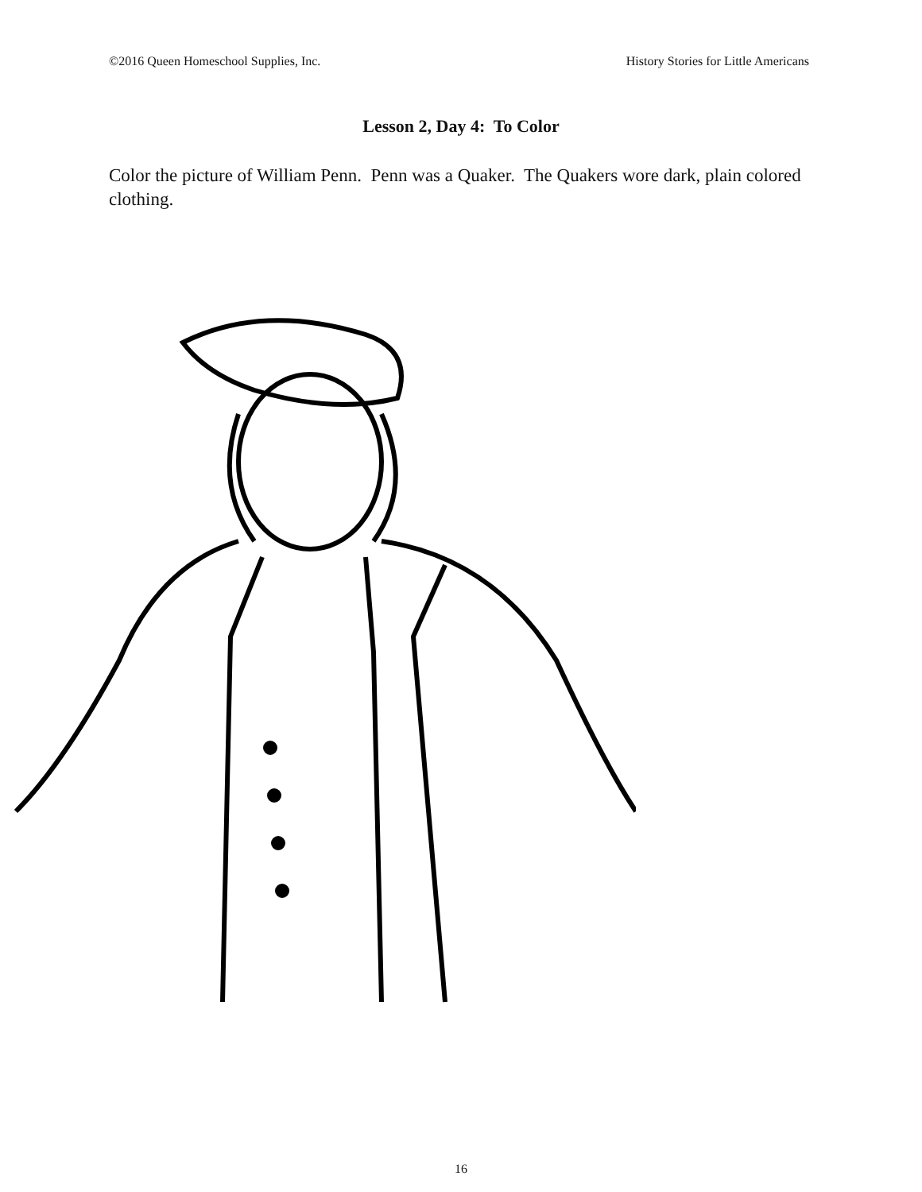©2016 Queen Homeschool Supplies, Inc. History Stories for Little Americans
Lesson 2, Day 4: To Color
Color the picture of William Penn. Penn was a Quaker. The Quakers wore dark, plain colored clothing.
16